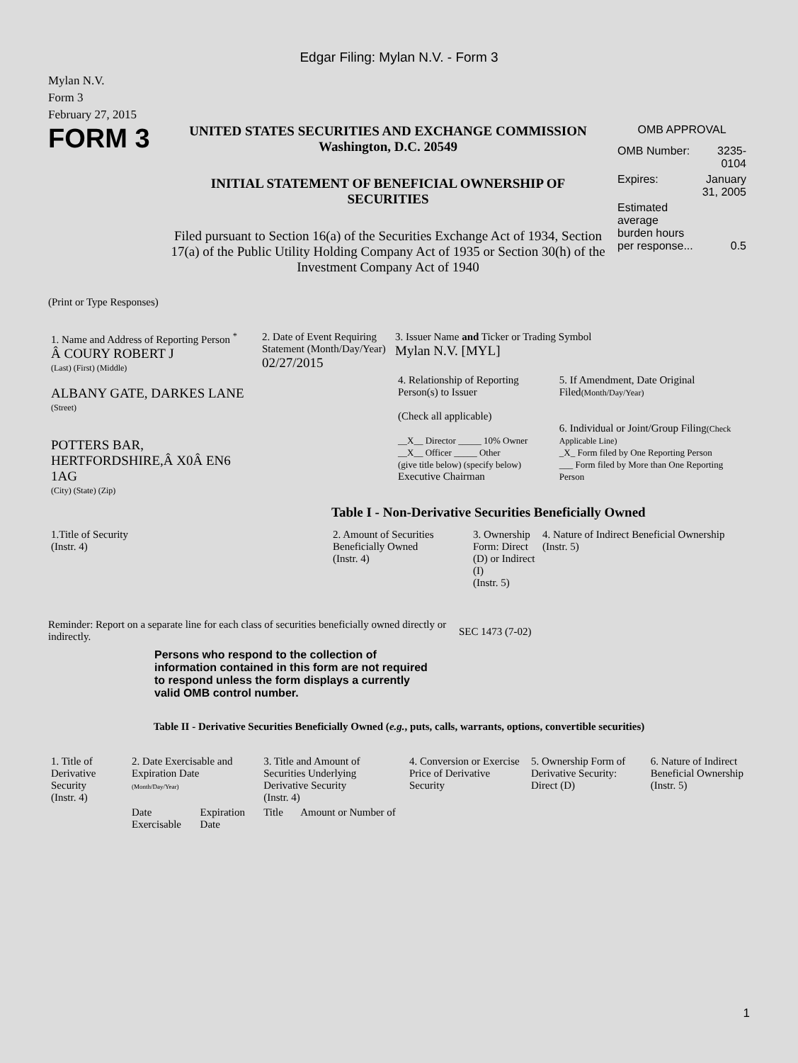Edgar Filing: Mylan N.V. - Form 3
Mylan N.V.
Form 3
February 27, 2015
FORM 3
UNITED STATES SECURITIES AND EXCHANGE COMMISSION
Washington, D.C. 20549
INITIAL STATEMENT OF BENEFICIAL OWNERSHIP OF SECURITIES
Filed pursuant to Section 16(a) of the Securities Exchange Act of 1934, Section 17(a) of the Public Utility Holding Company Act of 1935 or Section 30(h) of the Investment Company Act of 1940
OMB APPROVAL
| OMB Number: | 3235-0104 |
| Expires: | January 31, 2005 |
| Estimated average burden hours per response... | 0.5 |
(Print or Type Responses)
| 1. Name and Address of Reporting Person <sup>*</sup> Â COURY ROBERT J (Last) (First) (Middle) ALBANY GATE, DARKES LANE (Street) POTTERS BAR, HERTFORDSHIRE,Â X0Â EN6 1AG (City) (State) (Zip) | 2. Date of Event Requiring Statement (Month/Day/Year) 02/27/2015 | 3. Issuer Name and Ticker or Trading Symbol Mylan N.V. [MYL] / 4. Relationship of Reporting Person(s) to Issuer (Check all applicable) __X__ Director _____ 10% Owner __X__ Officer _____ Other (give title below) (specify below) Executive Chairman / 5. If Amendment, Date Original Filed (Month/Day/Year) 6. Individual or Joint/Group Filing (Check Applicable Line) _X_ Form filed by One Reporting Person ___ Form filed by More than One Reporting Person / |
Table I - Non-Derivative Securities Beneficially Owned
| 1.Title of Security (Instr. 4) | 2. Amount of Securities Beneficially Owned (Instr. 4) | 3. Ownership Form: Direct (D) or Indirect (I) (Instr. 5) | 4. Nature of Indirect Beneficial Ownership (Instr. 5) |
| --- | --- | --- | --- |
Reminder: Report on a separate line for each class of securities beneficially owned directly or indirectly.
SEC 1473 (7-02)
Persons who respond to the collection of information contained in this form are not required to respond unless the form displays a currently valid OMB control number.
Table II - Derivative Securities Beneficially Owned (e.g., puts, calls, warrants, options, convertible securities)
| 1. Title of Derivative Security (Instr. 4) | 2. Date Exercisable and Expiration Date (Month/Day/Year) | | 3. Title and Amount of Securities Underlying Derivative Security (Instr. 4) | | 4. Conversion or Exercise Price of Derivative Security | 5. Ownership Form of Derivative Security: Direct (D) | 6. Nature of Indirect Beneficial Ownership (Instr. 5) |
| --- | --- | --- | --- | --- | --- | --- | --- |
| | Date Exercisable | Expiration Date | Title | Amount or Number of | | | |
1